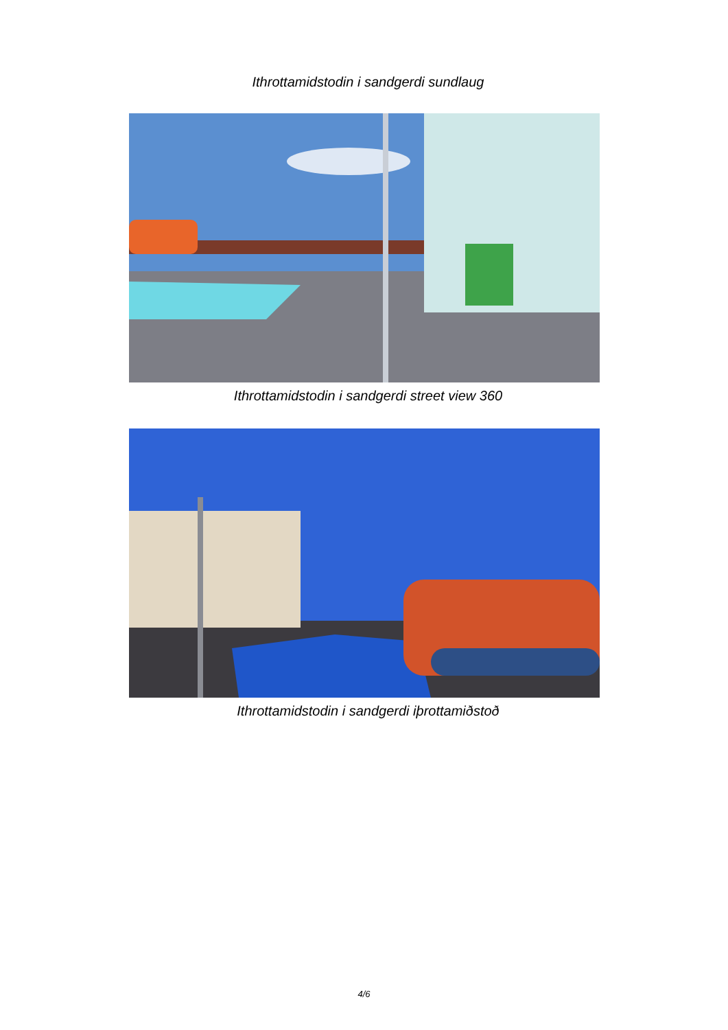Ithrottamidstodin i sandgerdi sundlaug
Ithrottamidstodin i sandgerdi street view 360
Ithrottamidstodin i sandgerdi iþrottamiðstoð
4/6